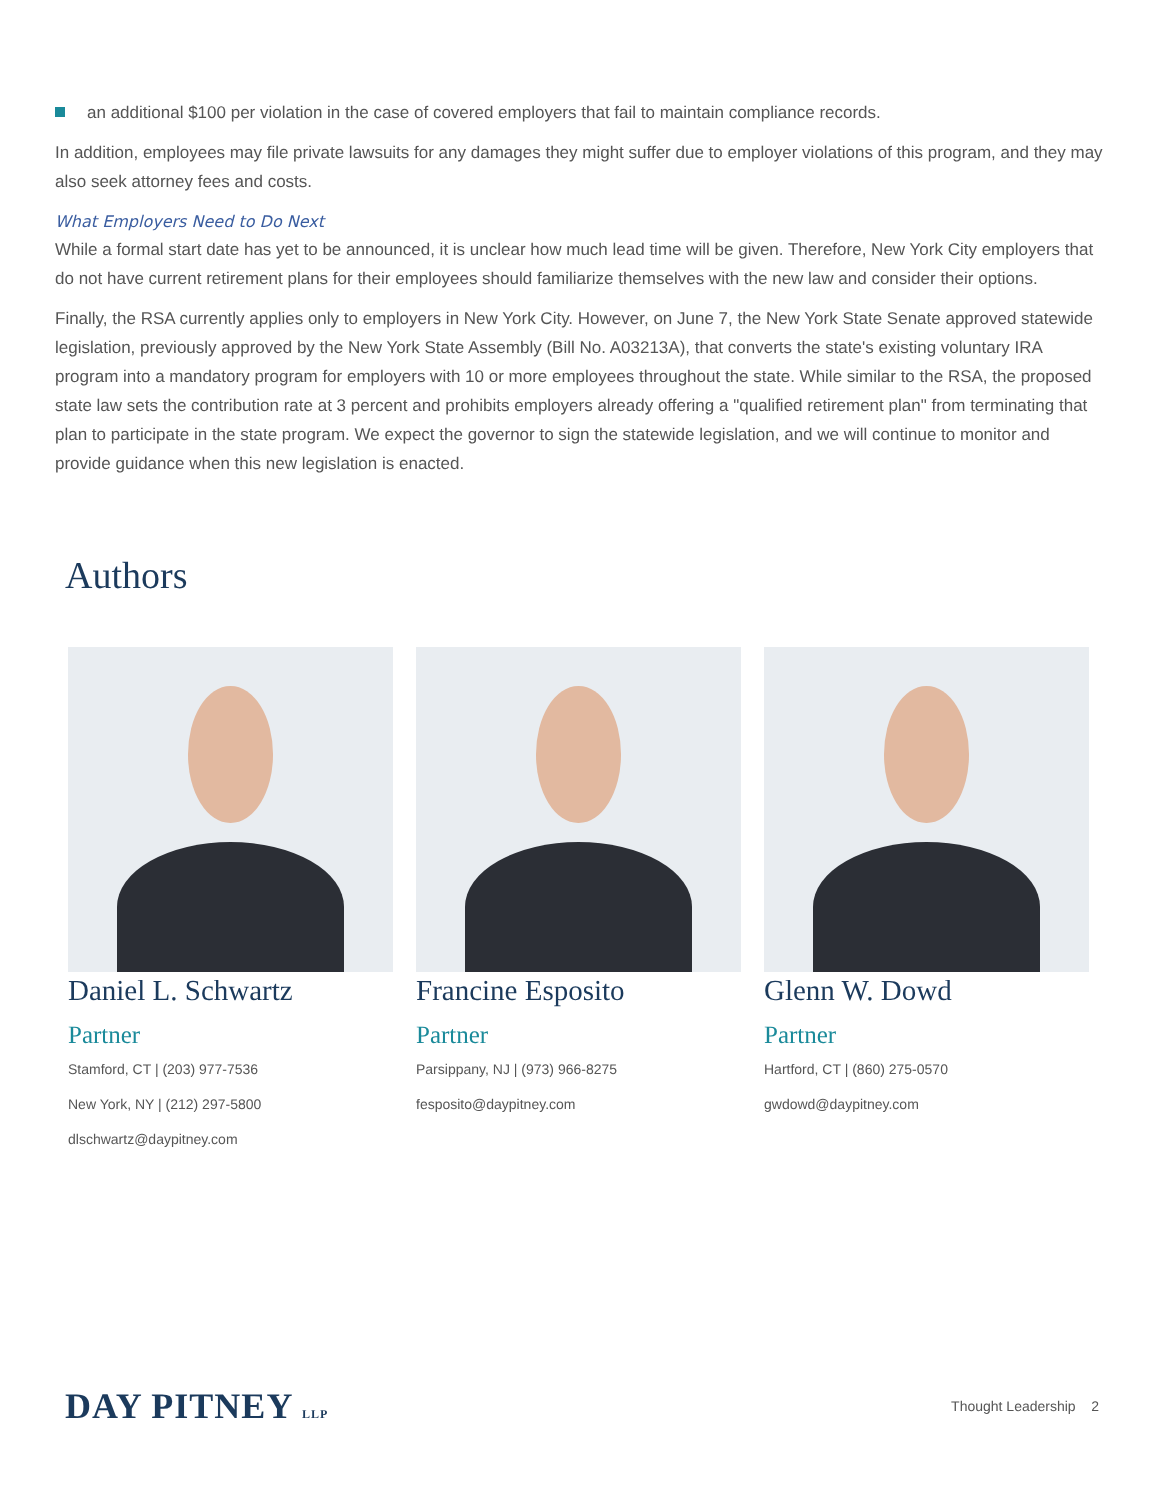an additional $100 per violation in the case of covered employers that fail to maintain compliance records.
In addition, employees may file private lawsuits for any damages they might suffer due to employer violations of this program, and they may also seek attorney fees and costs.
What Employers Need to Do Next
While a formal start date has yet to be announced, it is unclear how much lead time will be given. Therefore, New York City employers that do not have current retirement plans for their employees should familiarize themselves with the new law and consider their options.
Finally, the RSA currently applies only to employers in New York City. However, on June 7, the New York State Senate approved statewide legislation, previously approved by the New York State Assembly (Bill No. A03213A), that converts the state's existing voluntary IRA program into a mandatory program for employers with 10 or more employees throughout the state. While similar to the RSA, the proposed state law sets the contribution rate at 3 percent and prohibits employers already offering a "qualified retirement plan" from terminating that plan to participate in the state program. We expect the governor to sign the statewide legislation, and we will continue to monitor and provide guidance when this new legislation is enacted.
Authors
Daniel L. Schwartz
Partner
Stamford, CT | (203) 977-7536
New York, NY | (212) 297-5800
dlschwartz@daypitney.com
Francine Esposito
Partner
Parsippany, NJ | (973) 966-8275
fesposito@daypitney.com
Glenn W. Dowd
Partner
Hartford, CT | (860) 275-0570
gwdowd@daypitney.com
DAY PITNEY LLP
Thought Leadership 2